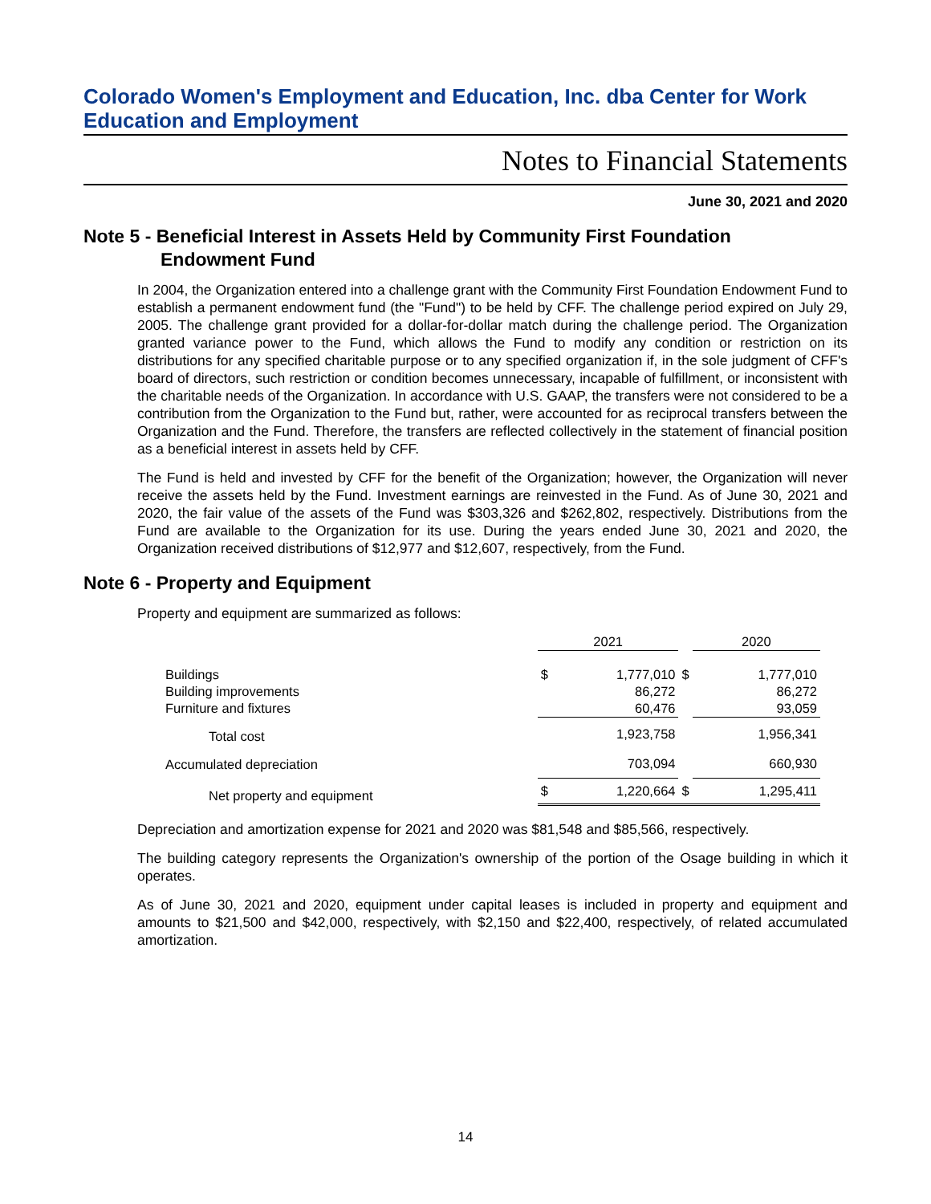Colorado Women's Employment and Education, Inc. dba Center for Work Education and Employment
Notes to Financial Statements
June 30, 2021 and 2020
Note 5 - Beneficial Interest in Assets Held by Community First Foundation
Endowment Fund
In 2004, the Organization entered into a challenge grant with the Community First Foundation Endowment Fund to establish a permanent endowment fund (the "Fund") to be held by CFF. The challenge period expired on July 29, 2005. The challenge grant provided for a dollar-for-dollar match during the challenge period. The Organization granted variance power to the Fund, which allows the Fund to modify any condition or restriction on its distributions for any specified charitable purpose or to any specified organization if, in the sole judgment of CFF's board of directors, such restriction or condition becomes unnecessary, incapable of fulfillment, or inconsistent with the charitable needs of the Organization. In accordance with U.S. GAAP, the transfers were not considered to be a contribution from the Organization to the Fund but, rather, were accounted for as reciprocal transfers between the Organization and the Fund. Therefore, the transfers are reflected collectively in the statement of financial position as a beneficial interest in assets held by CFF.
The Fund is held and invested by CFF for the benefit of the Organization; however, the Organization will never receive the assets held by the Fund. Investment earnings are reinvested in the Fund. As of June 30, 2021 and 2020, the fair value of the assets of the Fund was $303,326 and $262,802, respectively. Distributions from the Fund are available to the Organization for its use. During the years ended June 30, 2021 and 2020, the Organization received distributions of $12,977 and $12,607, respectively, from the Fund.
Note 6 - Property and Equipment
Property and equipment are summarized as follows:
| | 2021 | | | 2020 | |
| --- | --- | --- | --- | --- | --- |
| Buildings | $ | 1,777,010 | $ | | 1,777,010 |
| Building improvements | | 86,272 | | | 86,272 |
| Furniture and fixtures | | 60,476 | | | 93,059 |
| Total cost | | 1,923,758 | | | 1,956,341 |
| Accumulated depreciation | | 703,094 | | | 660,930 |
| Net property and equipment | $ | 1,220,664 | $ | | 1,295,411 |
Depreciation and amortization expense for 2021 and 2020 was $81,548 and $85,566, respectively.
The building category represents the Organization's ownership of the portion of the Osage building in which it operates.
As of June 30, 2021 and 2020, equipment under capital leases is included in property and equipment and amounts to $21,500 and $42,000, respectively, with $2,150 and $22,400, respectively, of related accumulated amortization.
14